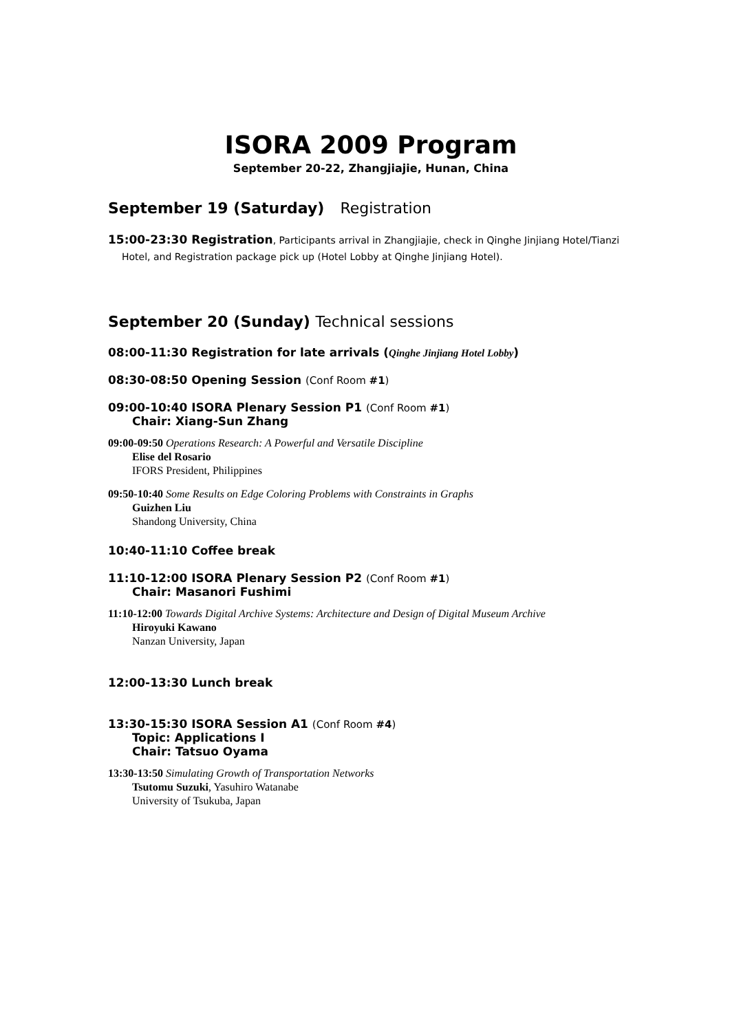ISORA 2009 Program
September 20-22, Zhangjiajie, Hunan, China
September 19 (Saturday) Registration
15:00-23:30 Registration, Participants arrival in Zhangjiajie, check in Qinghe Jinjiang Hotel/Tianzi Hotel, and Registration package pick up (Hotel Lobby at Qinghe Jinjiang Hotel).
September 20 (Sunday) Technical sessions
08:00-11:30 Registration for late arrivals (Qinghe Jinjiang Hotel Lobby)
08:30-08:50 Opening Session (Conf Room #1)
09:00-10:40 ISORA Plenary Session P1 (Conf Room #1)
Chair: Xiang-Sun Zhang
09:00-09:50 Operations Research: A Powerful and Versatile Discipline
Elise del Rosario
IFORS President, Philippines
09:50-10:40 Some Results on Edge Coloring Problems with Constraints in Graphs
Guizhen Liu
Shandong University, China
10:40-11:10 Coffee break
11:10-12:00 ISORA Plenary Session P2 (Conf Room #1)
Chair: Masanori Fushimi
11:10-12:00 Towards Digital Archive Systems: Architecture and Design of Digital Museum Archive
Hiroyuki Kawano
Nanzan University, Japan
12:00-13:30 Lunch break
13:30-15:30 ISORA Session A1 (Conf Room #4)
Topic: Applications I
Chair: Tatsuo Oyama
13:30-13:50 Simulating Growth of Transportation Networks
Tsutomu Suzuki, Yasuhiro Watanabe
University of Tsukuba, Japan